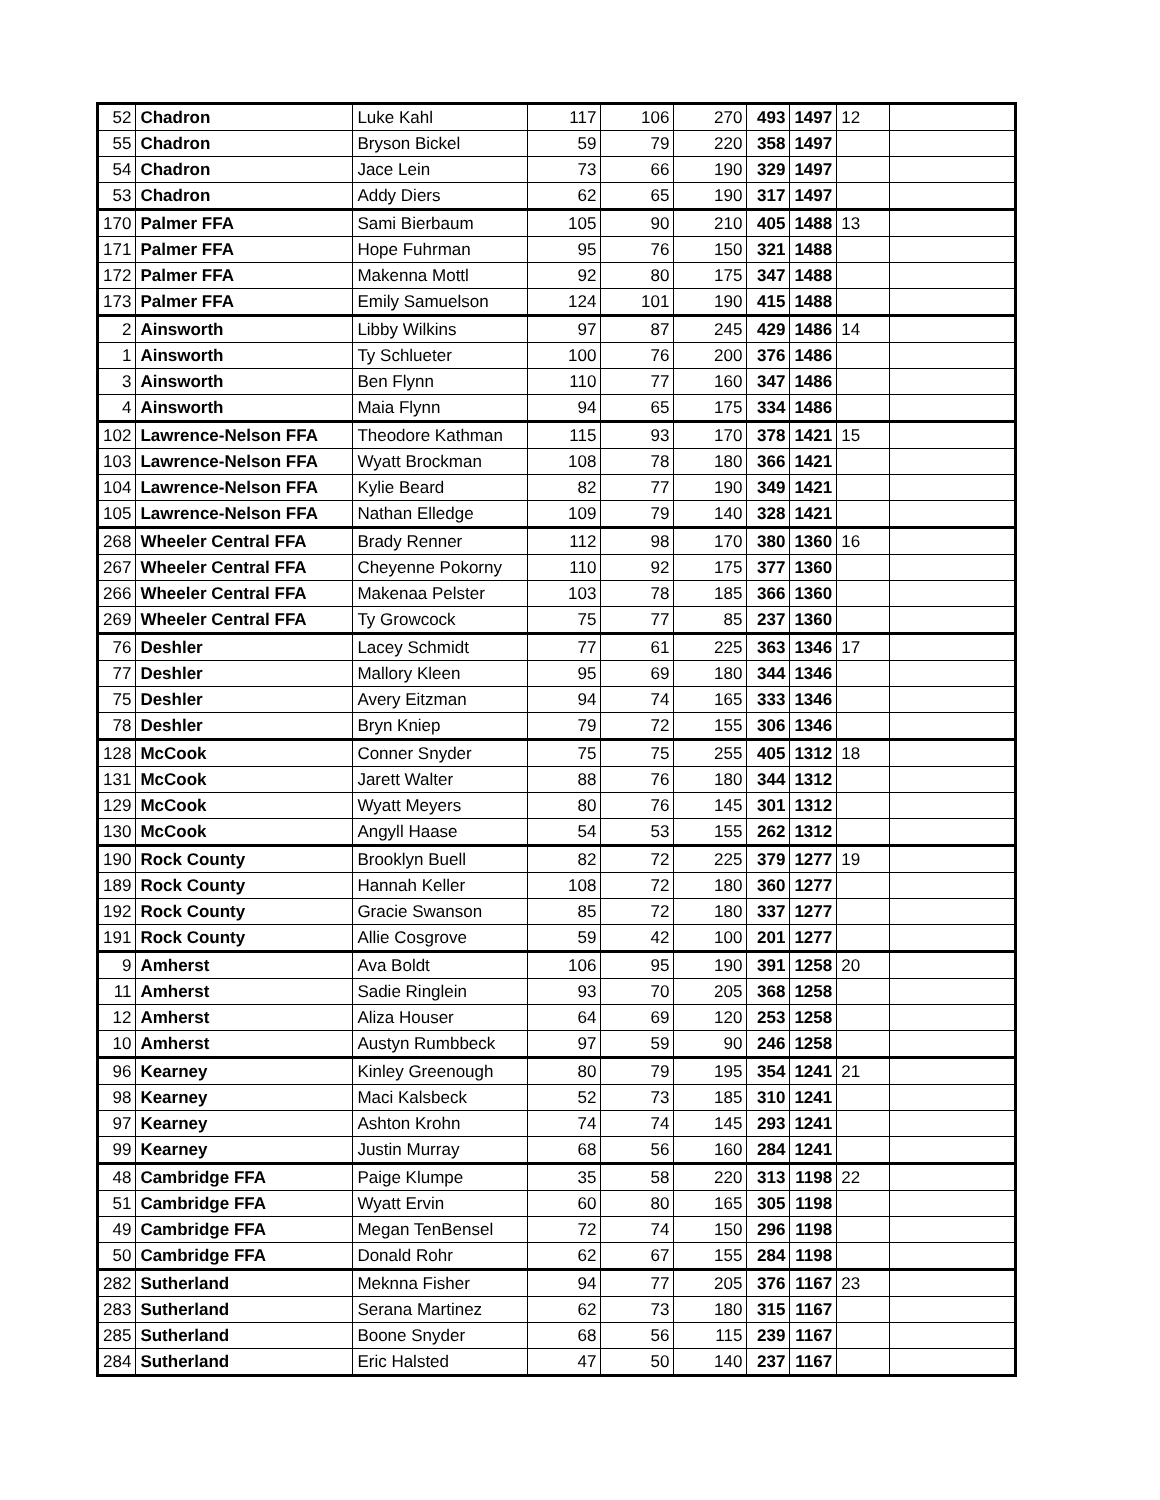| 52 | Chadron | Luke Kahl | 117 | 106 | 270 | 493 | 1497 | 12 | |
| 55 | Chadron | Bryson Bickel | 59 | 79 | 220 | 358 | 1497 | | |
| 54 | Chadron | Jace Lein | 73 | 66 | 190 | 329 | 1497 | | |
| 53 | Chadron | Addy Diers | 62 | 65 | 190 | 317 | 1497 | | |
| 170 | Palmer FFA | Sami Bierbaum | 105 | 90 | 210 | 405 | 1488 | 13 | |
| 171 | Palmer FFA | Hope Fuhrman | 95 | 76 | 150 | 321 | 1488 | | |
| 172 | Palmer FFA | Makenna Mottl | 92 | 80 | 175 | 347 | 1488 | | |
| 173 | Palmer FFA | Emily Samuelson | 124 | 101 | 190 | 415 | 1488 | | |
| 2 | Ainsworth | Libby Wilkins | 97 | 87 | 245 | 429 | 1486 | 14 | |
| 1 | Ainsworth | Ty Schlueter | 100 | 76 | 200 | 376 | 1486 | | |
| 3 | Ainsworth | Ben Flynn | 110 | 77 | 160 | 347 | 1486 | | |
| 4 | Ainsworth | Maia Flynn | 94 | 65 | 175 | 334 | 1486 | | |
| 102 | Lawrence-Nelson FFA | Theodore Kathman | 115 | 93 | 170 | 378 | 1421 | 15 | |
| 103 | Lawrence-Nelson FFA | Wyatt Brockman | 108 | 78 | 180 | 366 | 1421 | | |
| 104 | Lawrence-Nelson FFA | Kylie Beard | 82 | 77 | 190 | 349 | 1421 | | |
| 105 | Lawrence-Nelson FFA | Nathan Elledge | 109 | 79 | 140 | 328 | 1421 | | |
| 268 | Wheeler Central FFA | Brady Renner | 112 | 98 | 170 | 380 | 1360 | 16 | |
| 267 | Wheeler Central FFA | Cheyenne Pokorny | 110 | 92 | 175 | 377 | 1360 | | |
| 266 | Wheeler Central FFA | Makenaa Pelster | 103 | 78 | 185 | 366 | 1360 | | |
| 269 | Wheeler Central FFA | Ty Growcock | 75 | 77 | 85 | 237 | 1360 | | |
| 76 | Deshler | Lacey Schmidt | 77 | 61 | 225 | 363 | 1346 | 17 | |
| 77 | Deshler | Mallory Kleen | 95 | 69 | 180 | 344 | 1346 | | |
| 75 | Deshler | Avery Eitzman | 94 | 74 | 165 | 333 | 1346 | | |
| 78 | Deshler | Bryn Kniep | 79 | 72 | 155 | 306 | 1346 | | |
| 128 | McCook | Conner Snyder | 75 | 75 | 255 | 405 | 1312 | 18 | |
| 131 | McCook | Jarett Walter | 88 | 76 | 180 | 344 | 1312 | | |
| 129 | McCook | Wyatt Meyers | 80 | 76 | 145 | 301 | 1312 | | |
| 130 | McCook | Angyll Haase | 54 | 53 | 155 | 262 | 1312 | | |
| 190 | Rock County | Brooklyn Buell | 82 | 72 | 225 | 379 | 1277 | 19 | |
| 189 | Rock County | Hannah Keller | 108 | 72 | 180 | 360 | 1277 | | |
| 192 | Rock County | Gracie Swanson | 85 | 72 | 180 | 337 | 1277 | | |
| 191 | Rock County | Allie Cosgrove | 59 | 42 | 100 | 201 | 1277 | | |
| 9 | Amherst | Ava Boldt | 106 | 95 | 190 | 391 | 1258 | 20 | |
| 11 | Amherst | Sadie Ringlein | 93 | 70 | 205 | 368 | 1258 | | |
| 12 | Amherst | Aliza Houser | 64 | 69 | 120 | 253 | 1258 | | |
| 10 | Amherst | Austyn Rumbbeck | 97 | 59 | 90 | 246 | 1258 | | |
| 96 | Kearney | Kinley Greenough | 80 | 79 | 195 | 354 | 1241 | 21 | |
| 98 | Kearney | Maci Kalsbeck | 52 | 73 | 185 | 310 | 1241 | | |
| 97 | Kearney | Ashton Krohn | 74 | 74 | 145 | 293 | 1241 | | |
| 99 | Kearney | Justin Murray | 68 | 56 | 160 | 284 | 1241 | | |
| 48 | Cambridge FFA | Paige Klumpe | 35 | 58 | 220 | 313 | 1198 | 22 | |
| 51 | Cambridge FFA | Wyatt Ervin | 60 | 80 | 165 | 305 | 1198 | | |
| 49 | Cambridge FFA | Megan TenBensel | 72 | 74 | 150 | 296 | 1198 | | |
| 50 | Cambridge FFA | Donald Rohr | 62 | 67 | 155 | 284 | 1198 | | |
| 282 | Sutherland | Meknna Fisher | 94 | 77 | 205 | 376 | 1167 | 23 | |
| 283 | Sutherland | Serana Martinez | 62 | 73 | 180 | 315 | 1167 | | |
| 285 | Sutherland | Boone Snyder | 68 | 56 | 115 | 239 | 1167 | | |
| 284 | Sutherland | Eric Halsted | 47 | 50 | 140 | 237 | 1167 | | |